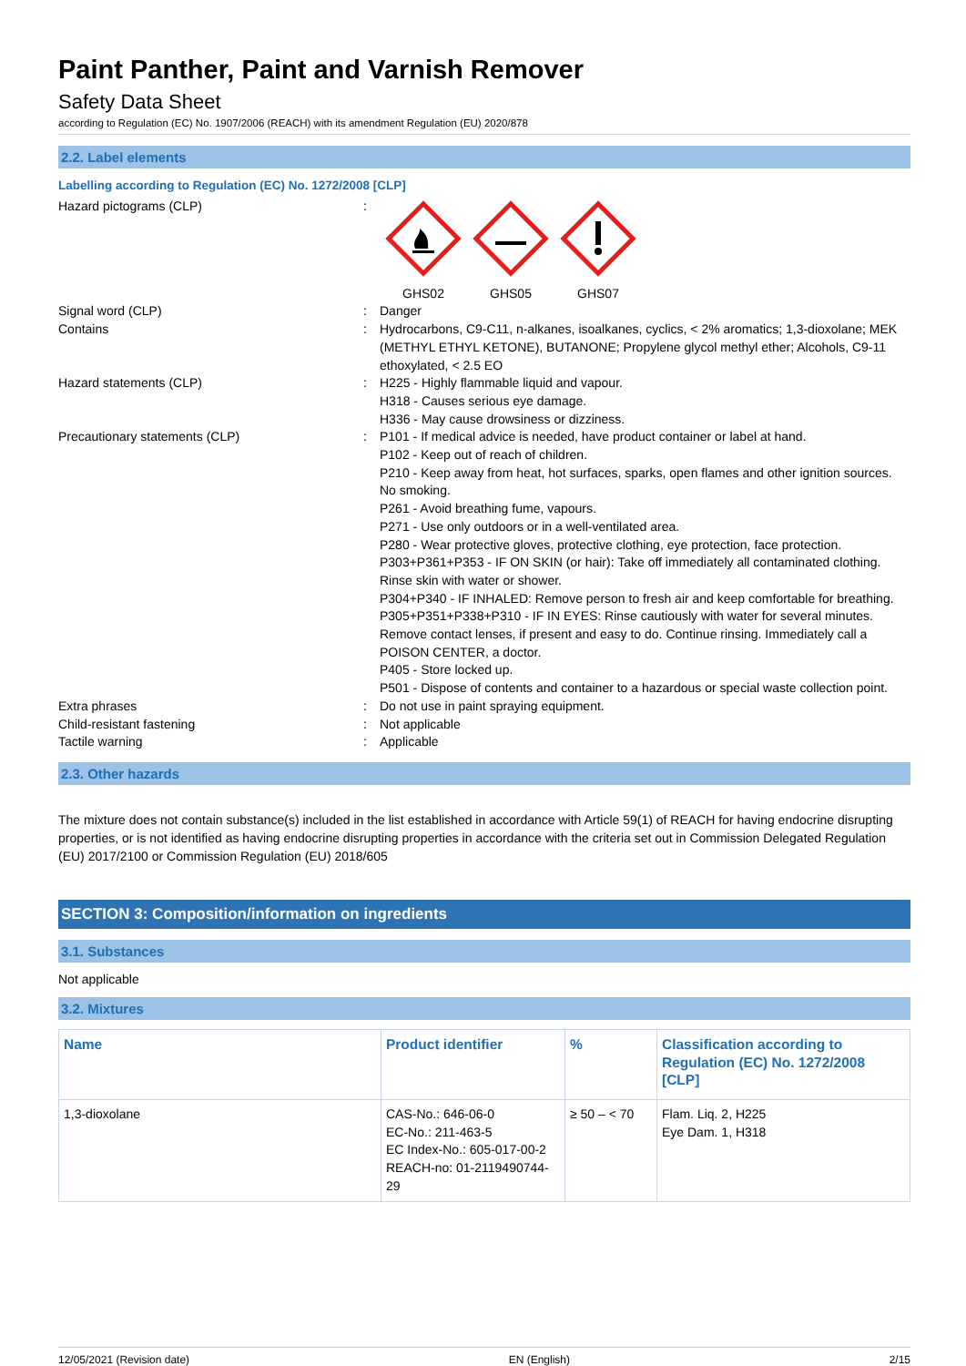Paint Panther, Paint and Varnish Remover
Safety Data Sheet
according to Regulation (EC) No. 1907/2006 (REACH) with its amendment Regulation (EU) 2020/878
2.2. Label elements
Labelling according to Regulation (EC) No. 1272/2008 [CLP]
| Hazard pictograms (CLP) | : | GHS02 GHS05 GHS07 |
| Signal word (CLP) | : | Danger |
| Contains | : | Hydrocarbons, C9-C11, n-alkanes, isoalkanes, cyclics, < 2% aromatics; 1,3-dioxolane; MEK (METHYL ETHYL KETONE), BUTANONE; Propylene glycol methyl ether; Alcohols, C9-11 ethoxylated, < 2.5 EO |
| Hazard statements (CLP) | : | H225 - Highly flammable liquid and vapour. H318 - Causes serious eye damage. H336 - May cause drowsiness or dizziness. |
| Precautionary statements (CLP) | : | P101 - If medical advice is needed, have product container or label at hand. P102 - Keep out of reach of children. P210 - Keep away from heat, hot surfaces, sparks, open flames and other ignition sources. No smoking. P261 - Avoid breathing fume, vapours. P271 - Use only outdoors or in a well-ventilated area. P280 - Wear protective gloves, protective clothing, eye protection, face protection. P303+P361+P353 - IF ON SKIN (or hair): Take off immediately all contaminated clothing. Rinse skin with water or shower. P304+P340 - IF INHALED: Remove person to fresh air and keep comfortable for breathing. P305+P351+P338+P310 - IF IN EYES: Rinse cautiously with water for several minutes. Remove contact lenses, if present and easy to do. Continue rinsing. Immediately call a POISON CENTER, a doctor. P405 - Store locked up. P501 - Dispose of contents and container to a hazardous or special waste collection point. |
| Extra phrases | : | Do not use in paint spraying equipment. |
| Child-resistant fastening | : | Not applicable |
| Tactile warning | : | Applicable |
2.3. Other hazards
The mixture does not contain substance(s) included in the list established in accordance with Article 59(1) of REACH for having endocrine disrupting properties, or is not identified as having endocrine disrupting properties in accordance with the criteria set out in Commission Delegated Regulation (EU) 2017/2100 or Commission Regulation (EU) 2018/605
SECTION 3: Composition/information on ingredients
3.1. Substances
Not applicable
3.2. Mixtures
| Name | Product identifier | % | Classification according to Regulation (EC) No. 1272/2008 [CLP] |
| --- | --- | --- | --- |
| 1,3-dioxolane | CAS-No.: 646-06-0 EC-No.: 211-463-5 EC Index-No.: 605-017-00-2 REACH-no: 01-2119490744-29 | ≥ 50 – < 70 | Flam. Liq. 2, H225 Eye Dam. 1, H318 |
12/05/2021 (Revision date) EN (English) 2/15